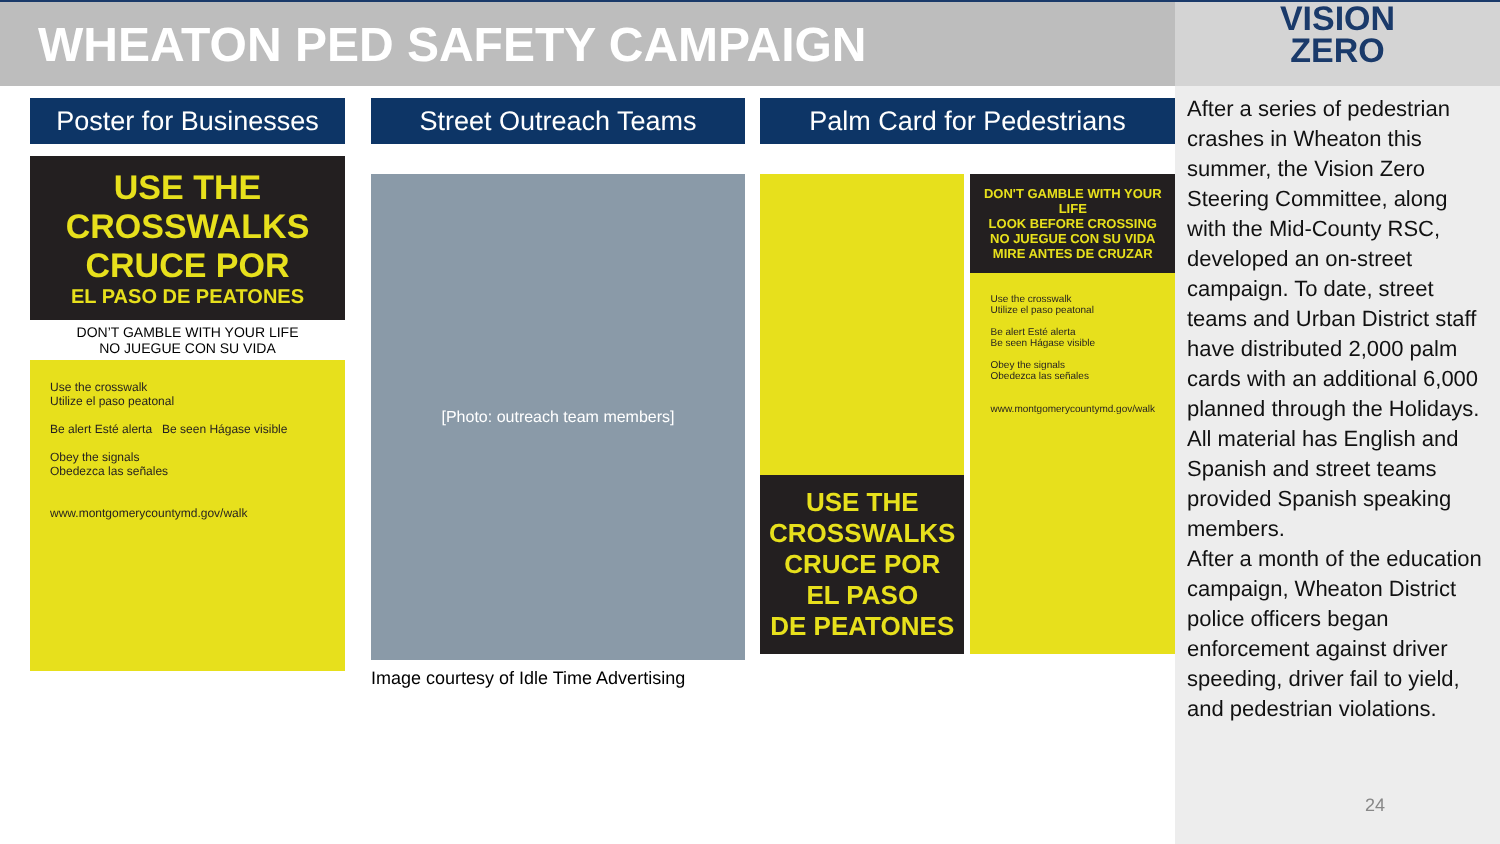WHEATON PED SAFETY CAMPAIGN
VISION
ZERO
Poster for Businesses
USE THE CROSSWALKS
CRUCE POR
EL PASO DE PEATONES
DON’T GAMBLE WITH YOUR LIFE
NO JUEGUE CON SU VIDA
Use the crosswalk
Utilize el paso peatonal
Be alert Esté alerta Be seen Hágase visible
Obey the signals
Obedezca las señales
www.montgomerycountymd.gov/walk
Street Outreach Teams
[Photo: outreach team members]
Image courtesy of Idle Time Advertising
Palm Card for Pedestrians
USE THE CROSSWALKS
CRUCE POR
EL PASO
DE PEATONES
DON'T GAMBLE WITH YOUR LIFE
LOOK BEFORE CROSSING
NO JUEGUE CON SU VIDA
MIRE ANTES DE CRUZAR
Use the crosswalk
Utilize el paso peatonal
Be alert Esté alerta
Be seen Hágase visible
Obey the signals
Obedezca las señales
www.montgomerycountymd.gov/walk
After a series of pedestrian crashes in Wheaton this summer, the Vision Zero Steering Committee, along with the Mid-County RSC, developed an on-street campaign. To date, street teams and Urban District staff have distributed 2,000 palm cards with an additional 6,000 planned through the Holidays. All material has English and Spanish and street teams provided Spanish speaking members.
After a month of the education campaign, Wheaton District police officers began enforcement against driver speeding, driver fail to yield, and pedestrian violations.
24